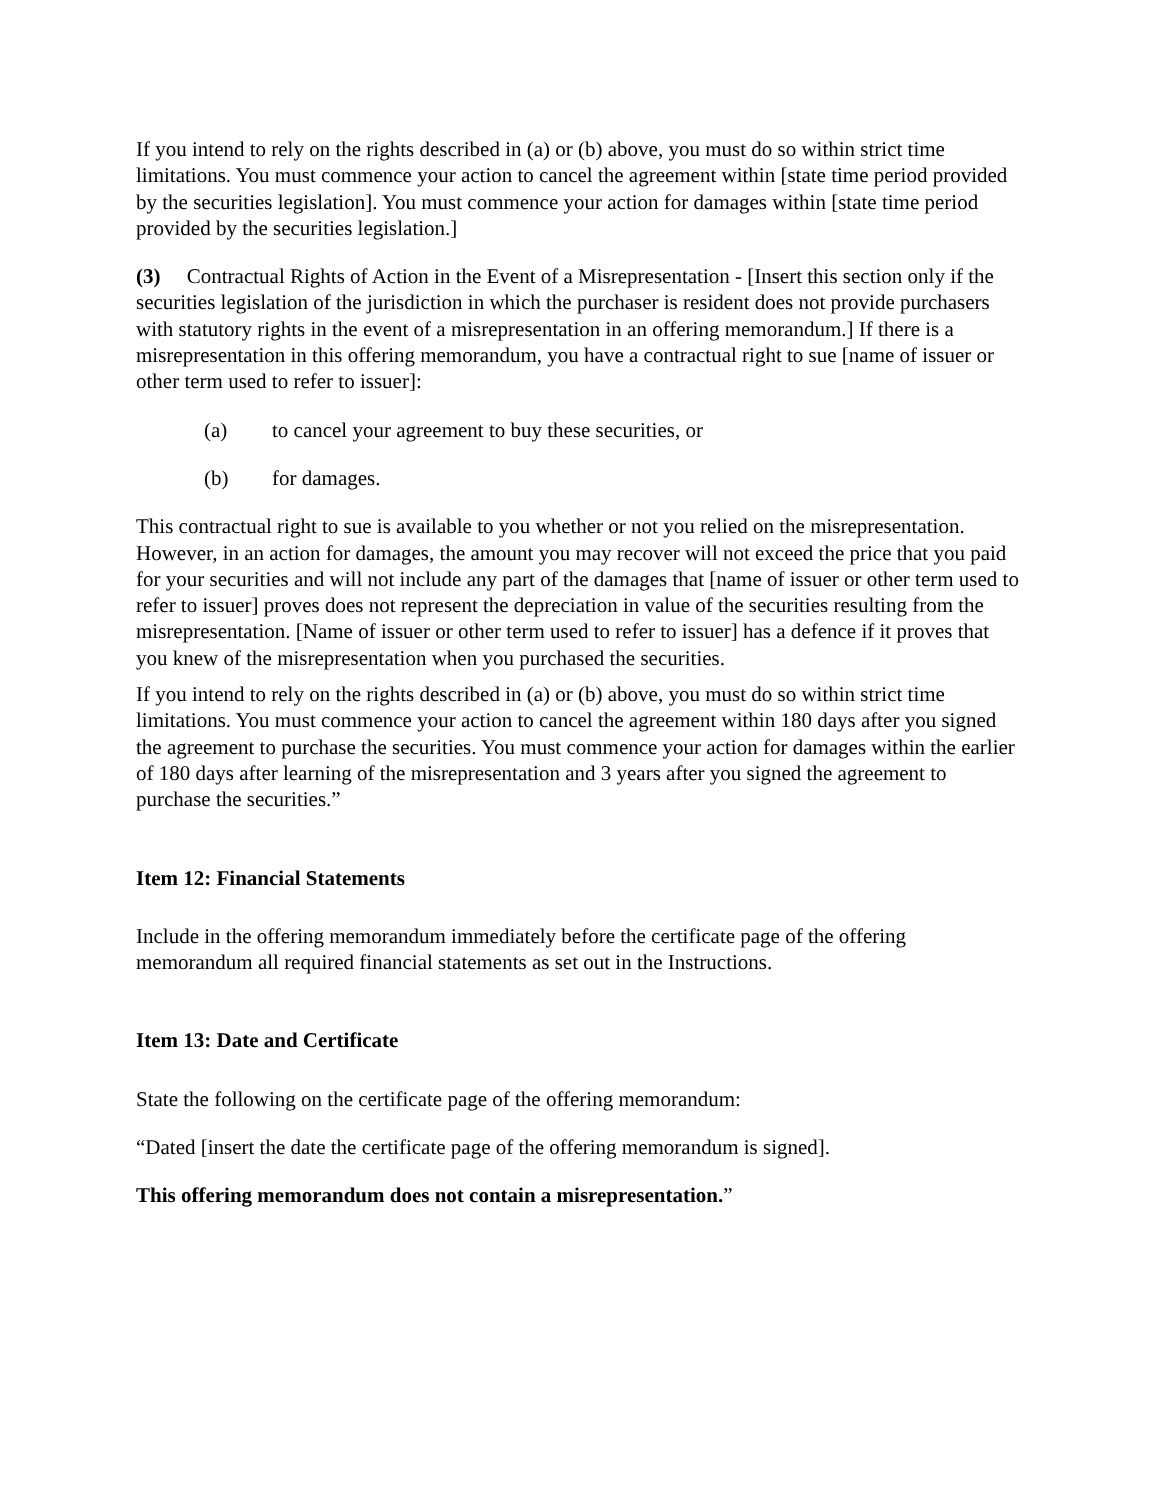If you intend to rely on the rights described in (a) or (b) above, you must do so within strict time limitations. You must commence your action to cancel the agreement within [state time period provided by the securities legislation]. You must commence your action for damages within [state time period provided by the securities legislation.]
(3) Contractual Rights of Action in the Event of a Misrepresentation - [Insert this section only if the securities legislation of the jurisdiction in which the purchaser is resident does not provide purchasers with statutory rights in the event of a misrepresentation in an offering memorandum.] If there is a misrepresentation in this offering memorandum, you have a contractual right to sue [name of issuer or other term used to refer to issuer]:
(a) to cancel your agreement to buy these securities, or
(b) for damages.
This contractual right to sue is available to you whether or not you relied on the misrepresentation. However, in an action for damages, the amount you may recover will not exceed the price that you paid for your securities and will not include any part of the damages that [name of issuer or other term used to refer to issuer] proves does not represent the depreciation in value of the securities resulting from the misrepresentation. [Name of issuer or other term used to refer to issuer] has a defence if it proves that you knew of the misrepresentation when you purchased the securities.
If you intend to rely on the rights described in (a) or (b) above, you must do so within strict time limitations. You must commence your action to cancel the agreement within 180 days after you signed the agreement to purchase the securities. You must commence your action for damages within the earlier of 180 days after learning of the misrepresentation and 3 years after you signed the agreement to purchase the securities.”
Item 12: Financial Statements
Include in the offering memorandum immediately before the certificate page of the offering memorandum all required financial statements as set out in the Instructions.
Item 13: Date and Certificate
State the following on the certificate page of the offering memorandum:
“Dated [insert the date the certificate page of the offering memorandum is signed].
This offering memorandum does not contain a misrepresentation.”